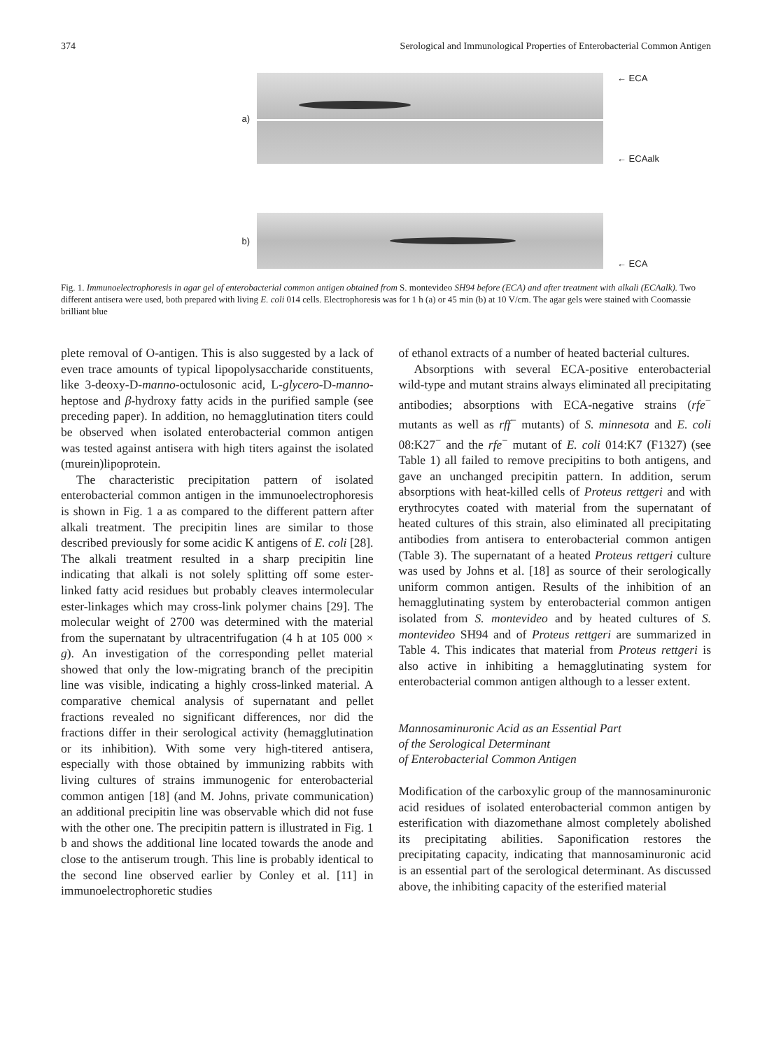374 Serological and Immunological Properties of Enterobacterial Common Antigen
a)
← ECA
← ECAalk
b)
← ECA
Fig. 1. Immunoelectrophoresis in agar gel of enterobacterial common antigen obtained from S. montevideo SH94 before (ECA) and after treatment with alkali (ECAalk). Two different antisera were used, both prepared with living E. coli 014 cells. Electrophoresis was for 1 h (a) or 45 min (b) at 10 V/cm. The agar gels were stained with Coomassie brilliant blue
plete removal of O-antigen. This is also suggested by a lack of even trace amounts of typical lipopolysaccharide constituents, like 3-deoxy-D-manno-octulosonic acid, L-glycero-D-manno-heptose and β-hydroxy fatty acids in the purified sample (see preceding paper). In addition, no hemagglutination titers could be observed when isolated enterobacterial common antigen was tested against antisera with high titers against the isolated (murein)lipoprotein.
The characteristic precipitation pattern of isolated enterobacterial common antigen in the immunoelectrophoresis is shown in Fig. 1 a as compared to the different pattern after alkali treatment. The precipitin lines are similar to those described previously for some acidic K antigens of E. coli [28]. The alkali treatment resulted in a sharp precipitin line indicating that alkali is not solely splitting off some ester-linked fatty acid residues but probably cleaves intermolecular ester-linkages which may cross-link polymer chains [29]. The molecular weight of 2700 was determined with the material from the supernatant by ultracentrifugation (4 h at 105 000 × g). An investigation of the corresponding pellet material showed that only the low-migrating branch of the precipitin line was visible, indicating a highly cross-linked material. A comparative chemical analysis of supernatant and pellet fractions revealed no significant differences, nor did the fractions differ in their serological activity (hemagglutination or its inhibition). With some very high-titered antisera, especially with those obtained by immunizing rabbits with living cultures of strains immunogenic for enterobacterial common antigen [18] (and M. Johns, private communication) an additional precipitin line was observable which did not fuse with the other one. The precipitin pattern is illustrated in Fig. 1 b and shows the additional line located towards the anode and close to the antiserum trough. This line is probably identical to the second line observed earlier by Conley et al. [11] in immunoelectrophoretic studies
of ethanol extracts of a number of heated bacterial cultures.
Absorptions with several ECA-positive enterobacterial wild-type and mutant strains always eliminated all precipitating antibodies; absorptions with ECA-negative strains (rfe<sup>−</sup> mutants as well as rff<sup>−</sup> mutants) of S. minnesota and E. coli 08:K27<sup>−</sup> and the rfe<sup>−</sup> mutant of E. coli 014:K7 (F1327) (see Table 1) all failed to remove precipitins to both antigens, and gave an unchanged precipitin pattern. In addition, serum absorptions with heat-killed cells of Proteus rettgeri and with erythrocytes coated with material from the supernatant of heated cultures of this strain, also eliminated all precipitating antibodies from antisera to enterobacterial common antigen (Table 3). The supernatant of a heated Proteus rettgeri culture was used by Johns et al. [18] as source of their serologically uniform common antigen. Results of the inhibition of an hemagglutinating system by enterobacterial common antigen isolated from S. montevideo and by heated cultures of S. montevideo SH94 and of Proteus rettgeri are summarized in Table 4. This indicates that material from Proteus rettgeri is also active in inhibiting a hemagglutinating system for enterobacterial common antigen although to a lesser extent.
Mannosaminuronic Acid as an Essential Part
of the Serological Determinant
of Enterobacterial Common Antigen
Modification of the carboxylic group of the mannosaminuronic acid residues of isolated enterobacterial common antigen by esterification with diazomethane almost completely abolished its precipitating abilities. Saponification restores the precipitating capacity, indicating that mannosaminuronic acid is an essential part of the serological determinant. As discussed above, the inhibiting capacity of the esterified material